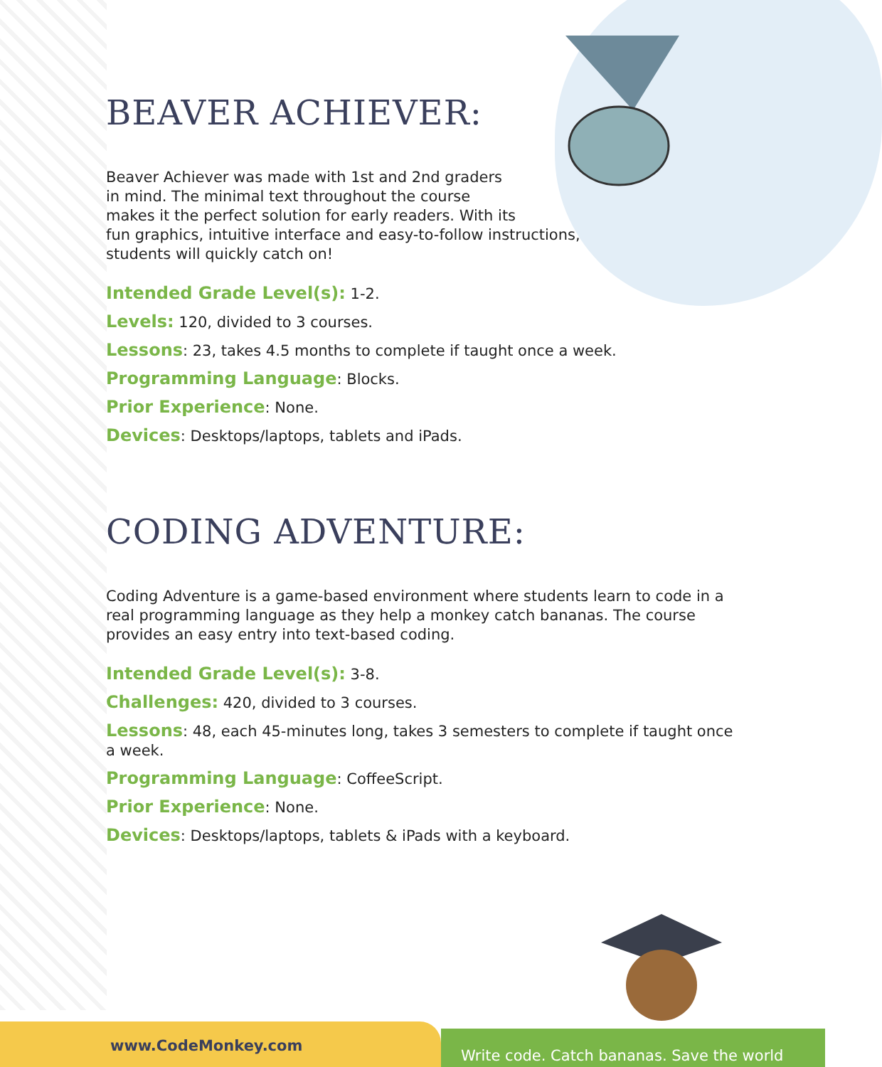BEAVER ACHIEVER:
Beaver Achiever was made with 1st and 2nd graders
in mind. The minimal text throughout the course
makes it the perfect solution for early readers. With its
fun graphics, intuitive interface and easy-to-follow instructions,
students will quickly catch on!
Intended Grade Level(s): 1-2.
Levels: 120, divided to 3 courses.
Lessons: 23, takes 4.5 months to complete if taught once a week.
Programming Language: Blocks.
Prior Experience: None.
Devices: Desktops/laptops, tablets and iPads.
CODING ADVENTURE:
Coding Adventure is a game-based environment where students learn to code in a real programming language as they help a monkey catch bananas. The course provides an easy entry into text-based coding.
Intended Grade Level(s): 3-8.
Challenges: 420, divided to 3 courses.
Lessons: 48, each 45-minutes long, takes 3 semesters to complete if taught once a week.
Programming Language: CoffeeScript.
Prior Experience: None.
Devices: Desktops/laptops, tablets & iPads with a keyboard.
www.CodeMonkey.com
Write code. Catch bananas. Save the world